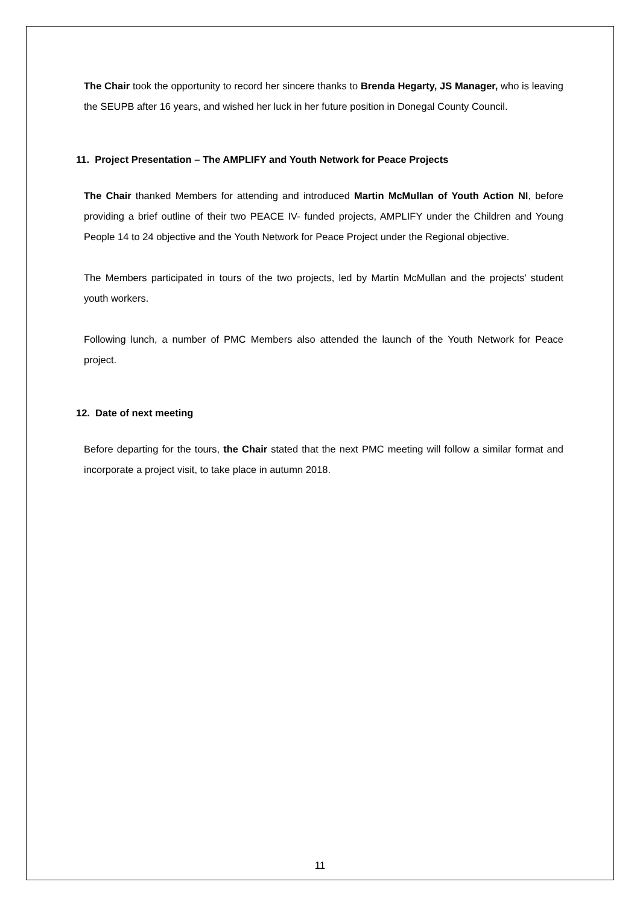The Chair took the opportunity to record her sincere thanks to Brenda Hegarty, JS Manager, who is leaving the SEUPB after 16 years, and wished her luck in her future position in Donegal County Council.
11. Project Presentation – The AMPLIFY and Youth Network for Peace Projects
The Chair thanked Members for attending and introduced Martin McMullan of Youth Action NI, before providing a brief outline of their two PEACE IV- funded projects, AMPLIFY under the Children and Young People 14 to 24 objective and the Youth Network for Peace Project under the Regional objective.
The Members participated in tours of the two projects, led by Martin McMullan and the projects’ student youth workers.
Following lunch, a number of PMC Members also attended the launch of the Youth Network for Peace project.
12. Date of next meeting
Before departing for the tours, the Chair stated that the next PMC meeting will follow a similar format and incorporate a project visit, to take place in autumn 2018.
11